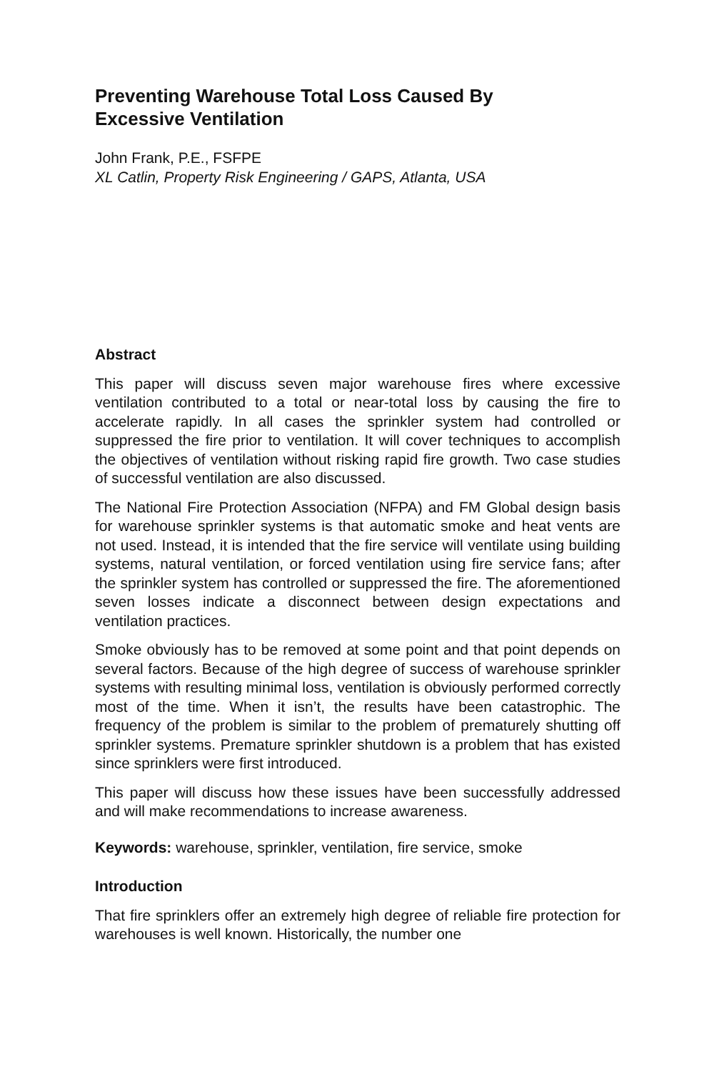Preventing Warehouse Total Loss Caused By
Excessive Ventilation
John Frank, P.E., FSFPE
XL Catlin, Property Risk Engineering / GAPS, Atlanta, USA
Abstract
This paper will discuss seven major warehouse fires where excessive ventilation contributed to a total or near-total loss by causing the fire to accelerate rapidly. In all cases the sprinkler system had controlled or suppressed the fire prior to ventilation. It will cover techniques to accomplish the objectives of ventilation without risking rapid fire growth. Two case studies of successful ventilation are also discussed.
The National Fire Protection Association (NFPA) and FM Global design basis for warehouse sprinkler systems is that automatic smoke and heat vents are not used. Instead, it is intended that the fire service will ventilate using building systems, natural ventilation, or forced ventilation using fire service fans; after the sprinkler system has controlled or suppressed the fire. The aforementioned seven losses indicate a disconnect between design expectations and ventilation practices.
Smoke obviously has to be removed at some point and that point depends on several factors. Because of the high degree of success of warehouse sprinkler systems with resulting minimal loss, ventilation is obviously performed correctly most of the time. When it isn’t, the results have been catastrophic. The frequency of the problem is similar to the problem of prematurely shutting off sprinkler systems. Premature sprinkler shutdown is a problem that has existed since sprinklers were first introduced.
This paper will discuss how these issues have been successfully addressed and will make recommendations to increase awareness.
Keywords: warehouse, sprinkler, ventilation, fire service, smoke
Introduction
That fire sprinklers offer an extremely high degree of reliable fire protection for warehouses is well known. Historically, the number one